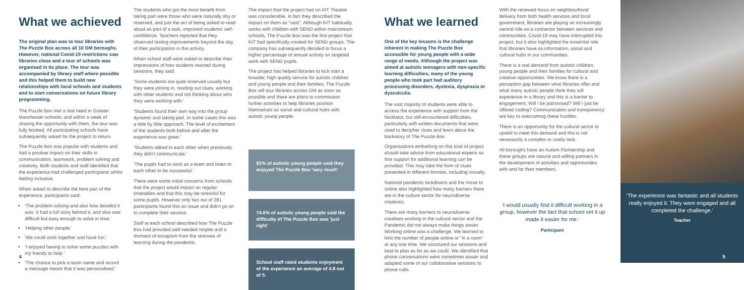What we achieved
The original plan was to tour libraries with The Puzzle Box across all 10 GM boroughs. However, national Covid-19 restrictions saw libraries close and a tour of schools was organised in its place. The tour was accompanied by library staff where possible and this helped them to build new relationships with local schools and students and to start conversations on future library programming.
The Puzzle Box met a real need in Greater Manchester schools; and within a week of sharing the opportunity with them, the tour was fully booked. All participating schools have subsequently asked for the project to return.
The Puzzle Box was popular with students and had a positive impact on their skills in communication, teamwork, problem solving and creativity. Both students and staff identified that the experience had challenged participants whilst feeling inclusive.
When asked to describe the best part of the experience, participants said:
'The problem-solving and also how detailed it was. It had a full story behind it, and also was difficult but easy enough to solve in time.'
'Helping other people.'
'We could work together and have fun.'
'I enjoyed having to solve some puzzles with my friends to help.'
'The chance to pick a team name and record a message meant that it was personalised.'
The students who got the most benefit from taking part were those who were naturally shy or reserved, and just the act of being asked to read aloud as part of a task, improved students' self-confidence. Teachers reported that they observed lasting improvements beyond the day of their participation in the activity.
When school staff were asked to describe their impressions of how students reacted during sessions, they said:
'Some students are quite reserved usually but they were joining in, reading out clues, working with other students and not thinking about who they were working with.'
'Students found their own way into the group dynamic and taking part. In some cases this was a little by little approach. The level of excitement of the students both before and after the experience was great.'
'Students talked to each other when previously they didn't communicate.'
'The pupils had to work as a team and listen to each other to be successful.'
There were some initial concerns from schools that the project would impact on regular timetables and that this may be stressful for some pupils. However only two out of 281 participants found this an issue and didn't go on to complete their session.
Staff at each school described how The Puzzle Box had provided well-needed respite and a moment of escapism from the stresses of learning during the pandemic.
The impact that the project had on KIT Theatre was considerable, in fact they described the impact on them as "vast". Although KIT habitually works with children with SEND within mainstream schools, The Puzzle Box was the first project that KIT had specifically created for SEND groups. The company has subsequently decided to focus a higher percentage of annual activity on targeted work with SEND pupils.
The project has helped libraries to kick start a broader, high quality service for autistic children and young people and their families. The Puzzle Box will tour libraries across GM as soon as possible and there are plans to commission further activities to help libraries position themselves as social and cultural hubs with autistic young people.
81% of autistic young people said they enjoyed The Puzzle Box 'very much'
74.6% of autistic young people said the difficulty of The Puzzle Box was 'just right'
School staff rated students enjoyment of the experience an average of 4.8 out of 5.
What we learned
One of the key lessons is the challenge inherent in making The Puzzle Box accessible for young people with a wide range of needs. Although the project was aimed at autistic teenagers with non-specific learning difficulties, many of the young people who took part had auditory processing disorders, dyslexia, dyspraxia or dyscalculia.
The vast majority of students were able to access the experience with support from the facilitator, but still encountered difficulties, particularly with written documents that were used to decipher clues and learn about the backstory of The Puzzle Box.
Organisations embarking on this kind of project should take advice from educational experts so that support for additional learning can be provided. This may take the form of clues presented in different formats, including visually.
National pandemic lockdowns and the move to online also highlighted how many barriers there are in the culture sector for neurodiverse creatives.
There are many barriers to neurodiverse creatives working in the cultural sector and the Pandemic did not always make things easier. Working online was a challenge. We learned to limit the number of people online or "in a room" at any one time. We structured our sessions and kept to plan as far as we could. We identified that phone conversations were sometimes easier and adapted some of our collaborative sessions to phone calls.
With the renewed focus on neighbourhood delivery from both health services and local government, libraries are playing an increasingly central role as a connector between services and communities. Covid-19 may have interrupted this project, but it also highlighted the essential role that libraries have as information, social and cultural hubs in our communities.
There is a real demand from autistic children, young people and their families for cultural and creative opportunities. We know there is a perception gap between what libraries offer and what many autistic people think they will experience in a library and this is a barrier to engagement; Will I be patronised? Will I just be offered coding? Communication and transparency are key to overcoming these hurdles.
There is an opportunity for the cultural sector to upskill to meet this demand and this is not necessarily a complex or costly task.
All boroughs have an Autism Partnership and these groups are natural and willing partners in the development of activities and opportunities with and for their members.
'I would usually find it difficult working in a group, however the fact that school set it up made it easier for me.'
Participant
'The experience was fantastic and all students really enjoyed it. They were engaged and all completed the challenge.'
Teacher
4 5